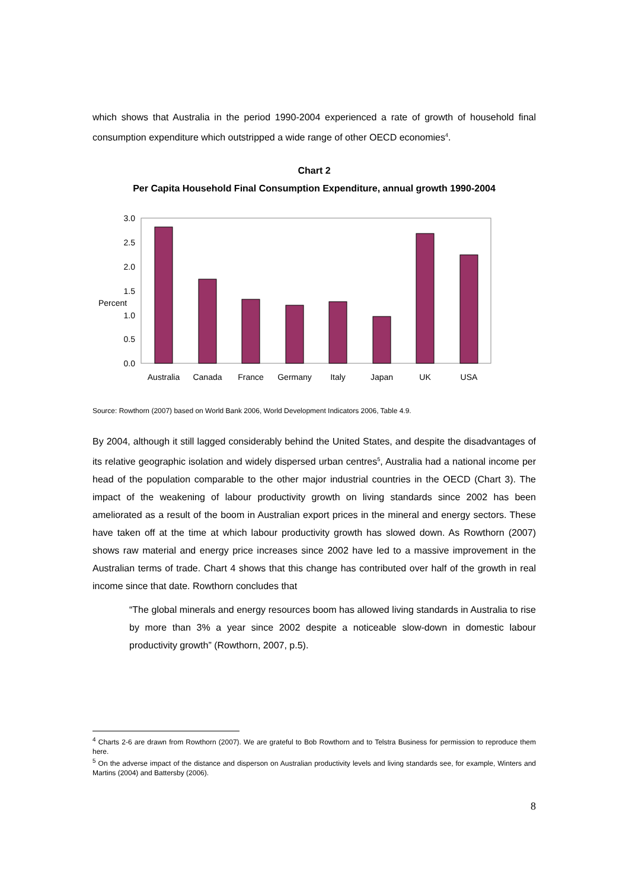which shows that Australia in the period 1990-2004 experienced a rate of growth of household final consumption expenditure which outstripped a wide range of other OECD economies<sup>4</sup>.
Chart 2
Per Capita Household Final Consumption Expenditure, annual growth 1990-2004
3.0
2.5
2.0
1.5
Percent
1.0
0.5
0.0
Australia
Canada
France
Germany
Italy
Japan
UK
USA
Source: Rowthorn (2007) based on World Bank 2006, World Development Indicators 2006, Table 4.9.
By 2004, although it still lagged considerably behind the United States, and despite the disadvantages of its relative geographic isolation and widely dispersed urban centres<sup>5</sup>, Australia had a national income per head of the population comparable to the other major industrial countries in the OECD (Chart 3). The impact of the weakening of labour productivity growth on living standards since 2002 has been ameliorated as a result of the boom in Australian export prices in the mineral and energy sectors. These have taken off at the time at which labour productivity growth has slowed down. As Rowthorn (2007) shows raw material and energy price increases since 2002 have led to a massive improvement in the Australian terms of trade. Chart 4 shows that this change has contributed over half of the growth in real income since that date. Rowthorn concludes that
“The global minerals and energy resources boom has allowed living standards in Australia to rise by more than 3% a year since 2002 despite a noticeable slow-down in domestic labour productivity growth” (Rowthorn, 2007, p.5).
<sup>4</sup> Charts 2-6 are drawn from Rowthorn (2007). We are grateful to Bob Rowthorn and to Telstra Business for permission to reproduce them here.
<sup>5</sup> On the adverse impact of the distance and disperson on Australian productivity levels and living standards see, for example, Winters and Martins (2004) and Battersby (2006).
8